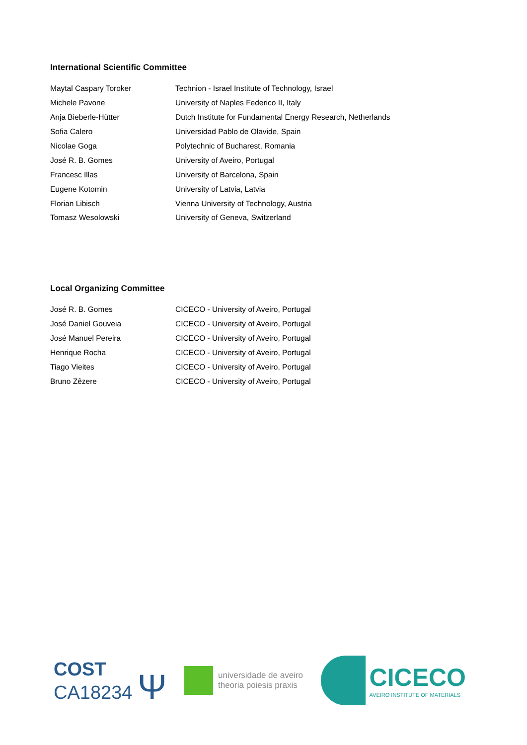International Scientific Committee
| Maytal Caspary Toroker | Technion - Israel Institute of Technology, Israel |
| Michele Pavone | University of Naples Federico II, Italy |
| Anja Bieberle-Hütter | Dutch Institute for Fundamental Energy Research, Netherlands |
| Sofia Calero | Universidad Pablo de Olavide, Spain |
| Nicolae Goga | Polytechnic of Bucharest, Romania |
| José R. B. Gomes | University of Aveiro, Portugal |
| Francesc Illas | University of Barcelona, Spain |
| Eugene Kotomin | University of Latvia, Latvia |
| Florian Libisch | Vienna University of Technology, Austria |
| Tomasz Wesolowski | University of Geneva, Switzerland |
Local Organizing Committee
| José R. B. Gomes | CICECO - University of Aveiro, Portugal |
| José Daniel Gouveia | CICECO - University of Aveiro, Portugal |
| José Manuel Pereira | CICECO - University of Aveiro, Portugal |
| Henrique Rocha | CICECO - University of Aveiro, Portugal |
| Tiago Vieites | CICECO - University of Aveiro, Portugal |
| Bruno Zêzere | CICECO - University of Aveiro, Portugal |
COST
CA18234 Ψ
universidade de aveiro
theoria poiesis praxis
CICECO
AVEIRO INSTITUTE OF MATERIALS